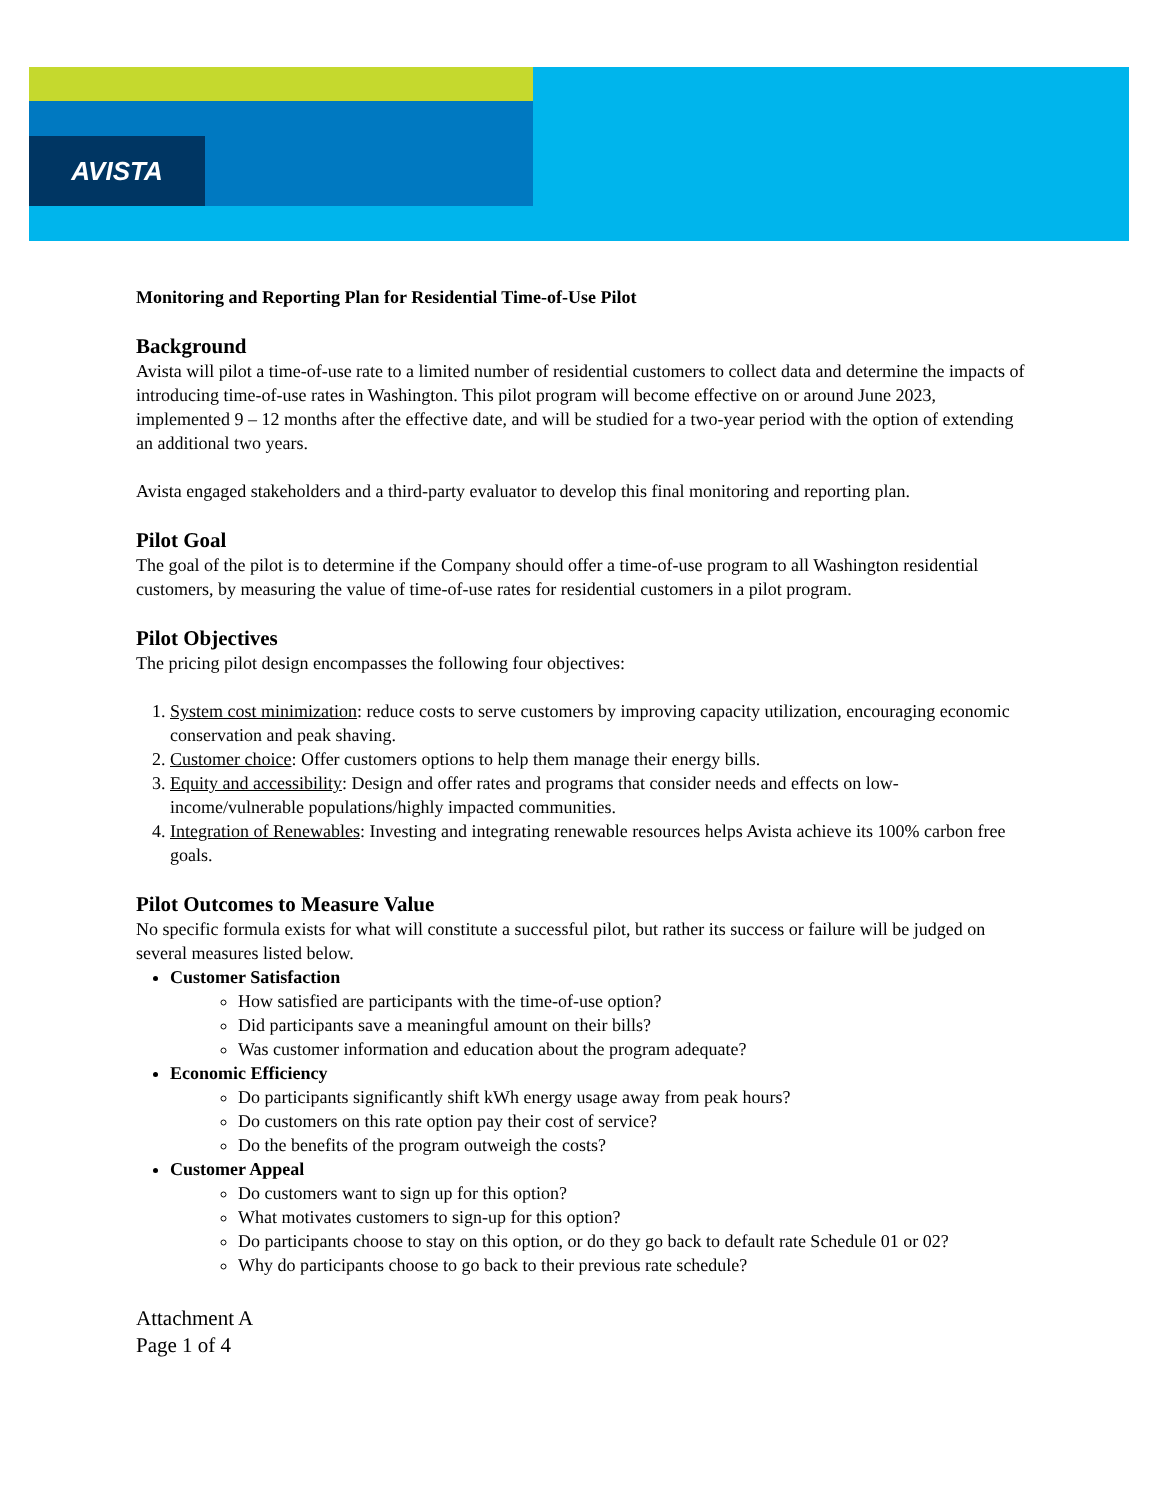AVISTA
Monitoring and Reporting Plan for Residential Time-of-Use Pilot
Background
Avista will pilot a time-of-use rate to a limited number of residential customers to collect data and determine the impacts of introducing time-of-use rates in Washington. This pilot program will become effective on or around June 2023, implemented 9 – 12 months after the effective date, and will be studied for a two-year period with the option of extending an additional two years.
Avista engaged stakeholders and a third-party evaluator to develop this final monitoring and reporting plan.
Pilot Goal
The goal of the pilot is to determine if the Company should offer a time-of-use program to all Washington residential customers, by measuring the value of time-of-use rates for residential customers in a pilot program.
Pilot Objectives
The pricing pilot design encompasses the following four objectives:
1. System cost minimization: reduce costs to serve customers by improving capacity utilization, encouraging economic conservation and peak shaving.
2. Customer choice: Offer customers options to help them manage their energy bills.
3. Equity and accessibility: Design and offer rates and programs that consider needs and effects on low-income/vulnerable populations/highly impacted communities.
4. Integration of Renewables: Investing and integrating renewable resources helps Avista achieve its 100% carbon free goals.
Pilot Outcomes to Measure Value
No specific formula exists for what will constitute a successful pilot, but rather its success or failure will be judged on several measures listed below.
Customer Satisfaction
How satisfied are participants with the time-of-use option?
Did participants save a meaningful amount on their bills?
Was customer information and education about the program adequate?
Economic Efficiency
Do participants significantly shift kWh energy usage away from peak hours?
Do customers on this rate option pay their cost of service?
Do the benefits of the program outweigh the costs?
Customer Appeal
Do customers want to sign up for this option?
What motivates customers to sign-up for this option?
Do participants choose to stay on this option, or do they go back to default rate Schedule 01 or 02?
Why do participants choose to go back to their previous rate schedule?
Attachment A
Page 1 of 4